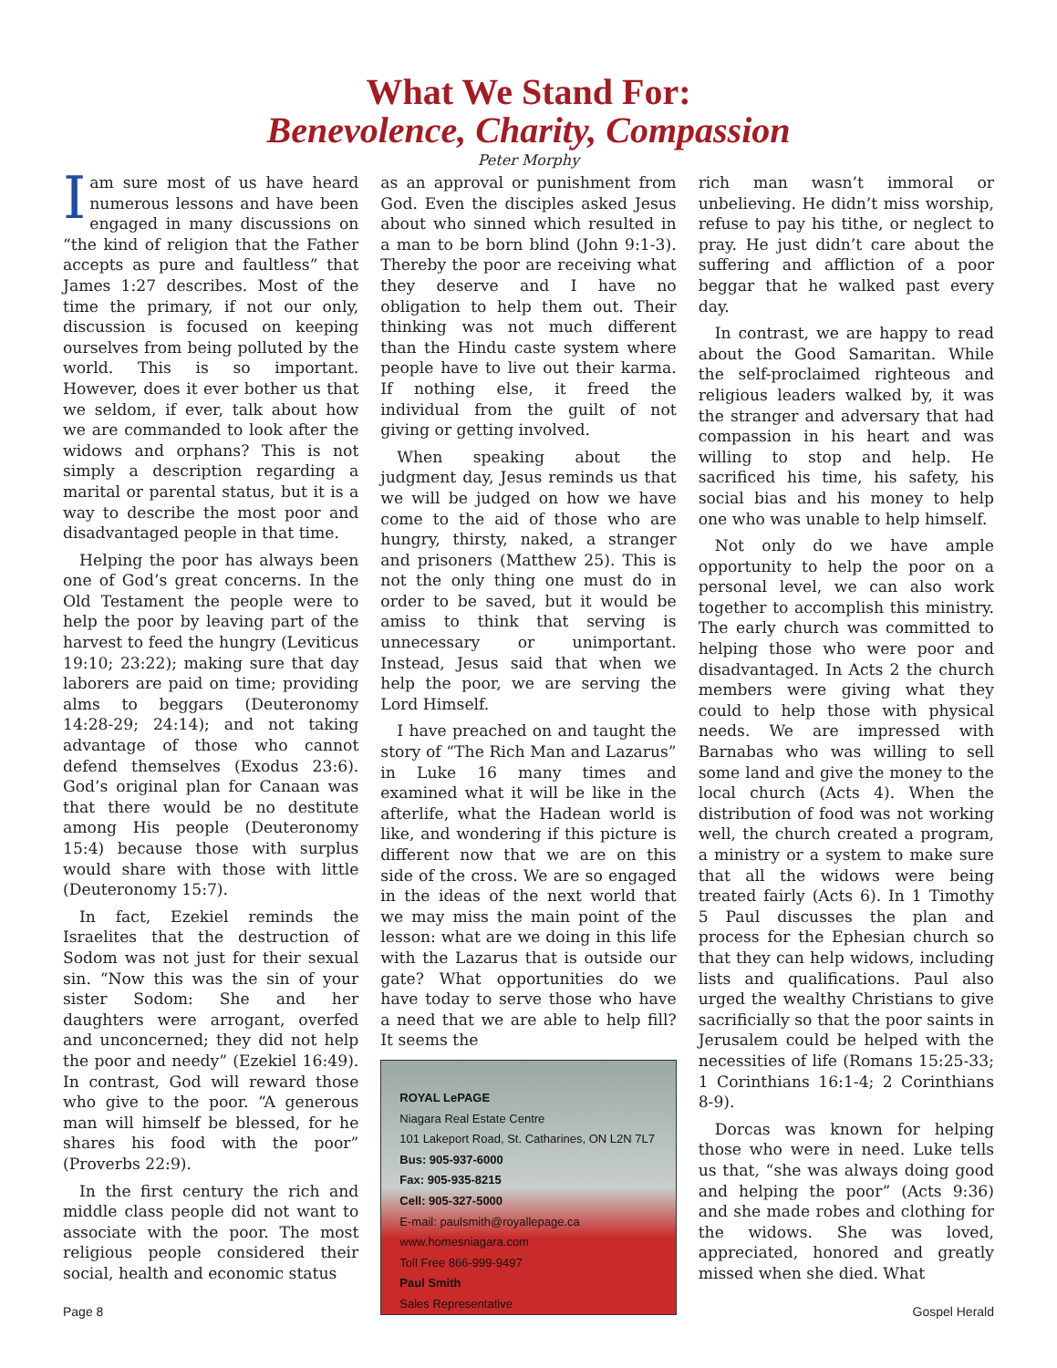What We Stand For:
Benevolence, Charity, Compassion
Peter Morphy
Iam sure most of us have heard numerous lessons and have been engaged in many discussions on “the kind of religion that the Father accepts as pure and faultless” that James 1:27 describes. Most of the time the primary, if not our only, discussion is focused on keeping ourselves from being polluted by the world. This is so important. However, does it ever bother us that we seldom, if ever, talk about how we are commanded to look after the widows and orphans? This is not simply a description regarding a marital or parental status, but it is a way to describe the most poor and disadvantaged people in that time.
Helping the poor has always been one of God’s great concerns. In the Old Testament the people were to help the poor by leaving part of the harvest to feed the hungry (Leviticus 19:10; 23:22); making sure that day laborers are paid on time; providing alms to beggars (Deuteronomy 14:28-29; 24:14); and not taking advantage of those who cannot defend themselves (Exodus 23:6). God’s original plan for Canaan was that there would be no destitute among His people (Deuteronomy 15:4) because those with surplus would share with those with little (Deuteronomy 15:7).
In fact, Ezekiel reminds the Israelites that the destruction of Sodom was not just for their sexual sin. “Now this was the sin of your sister Sodom: She and her daughters were arrogant, overfed and unconcerned; they did not help the poor and needy” (Ezekiel 16:49). In contrast, God will reward those who give to the poor. “A generous man will himself be blessed, for he shares his food with the poor” (Proverbs 22:9).
In the first century the rich and middle class people did not want to associate with the poor. The most religious people considered their social, health and economic status
as an approval or punishment from God. Even the disciples asked Jesus about who sinned which resulted in a man to be born blind (John 9:1-3). Thereby the poor are receiving what they deserve and I have no obligation to help them out. Their thinking was not much different than the Hindu caste system where people have to live out their karma. If nothing else, it freed the individual from the guilt of not giving or getting involved.
When speaking about the judgment day, Jesus reminds us that we will be judged on how we have come to the aid of those who are hungry, thirsty, naked, a stranger and prisoners (Matthew 25). This is not the only thing one must do in order to be saved, but it would be amiss to think that serving is unnecessary or unimportant. Instead, Jesus said that when we help the poor, we are serving the Lord Himself.
I have preached on and taught the story of “The Rich Man and Lazarus” in Luke 16 many times and examined what it will be like in the afterlife, what the Hadean world is like, and wondering if this picture is different now that we are on this side of the cross. We are so engaged in the ideas of the next world that we may miss the main point of the lesson: what are we doing in this life with the Lazarus that is outside our gate? What opportunities do we have today to serve those who have a need that we are able to help fill? It seems the
ROYAL LePAGE
Niagara Real Estate Centre
101 Lakeport Road, St. Catharines, ON L2N 7L7
Bus: 905-937-6000
Fax: 905-935-8215
Cell: 905-327-5000
E-mail: paulsmith@royallepage.ca
www.homesniagara.com
Toll Free 866-999-9497
Paul Smith
Sales Representative
rich man wasn’t immoral or unbelieving. He didn’t miss worship, refuse to pay his tithe, or neglect to pray. He just didn’t care about the suffering and affliction of a poor beggar that he walked past every day.
In contrast, we are happy to read about the Good Samaritan. While the self-proclaimed righteous and religious leaders walked by, it was the stranger and adversary that had compassion in his heart and was willing to stop and help. He sacrificed his time, his safety, his social bias and his money to help one who was unable to help himself.
Not only do we have ample opportunity to help the poor on a personal level, we can also work together to accomplish this ministry. The early church was committed to helping those who were poor and disadvantaged. In Acts 2 the church members were giving what they could to help those with physical needs. We are impressed with Barnabas who was willing to sell some land and give the money to the local church (Acts 4). When the distribution of food was not working well, the church created a program, a ministry or a system to make sure that all the widows were being treated fairly (Acts 6). In 1 Timothy 5 Paul discusses the plan and process for the Ephesian church so that they can help widows, including lists and qualifications. Paul also urged the wealthy Christians to give sacrificially so that the poor saints in Jerusalem could be helped with the necessities of life (Romans 15:25-33; 1 Corinthians 16:1-4; 2 Corinthians 8-9).
Dorcas was known for helping those who were in need. Luke tells us that, “she was always doing good and helping the poor” (Acts 9:36) and she made robes and clothing for the widows. She was loved, appreciated, honored and greatly missed when she died. What
Page 8 Gospel Herald